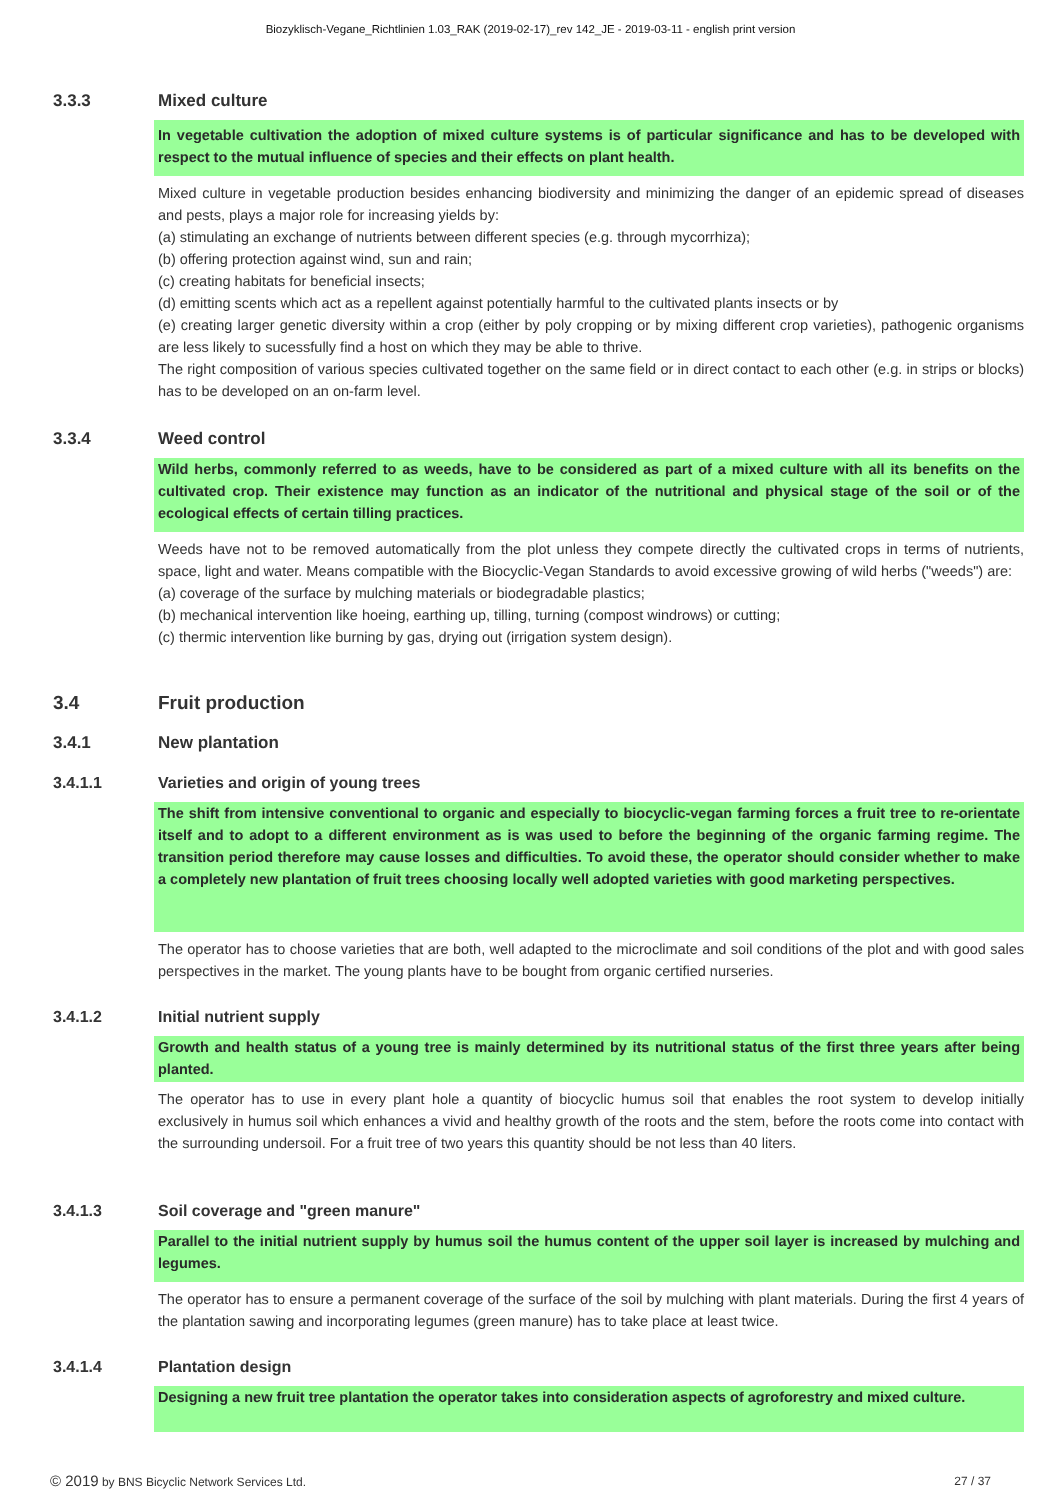Biozyklisch-Vegane_Richtlinien 1.03_RAK (2019-02-17)_rev 142_JE - 2019-03-11 - english print version
3.3.3 Mixed culture
In vegetable cultivation the adoption of mixed culture systems is of particular significance and has to be developed with respect to the mutual influence of species and their effects on plant health.
Mixed culture in vegetable production besides enhancing biodiversity and minimizing the danger of an epidemic spread of diseases and pests, plays a major role for increasing yields by:
(a) stimulating an exchange of nutrients between different species (e.g. through mycorrhiza);
(b) offering protection against wind, sun and rain;
(c) creating habitats for beneficial insects;
(d) emitting scents which act as a repellent against potentially harmful to the cultivated plants insects or by
(e) creating larger genetic diversity within a crop (either by poly cropping or by mixing different crop varieties), pathogenic organisms are less likely to sucessfully find a host on which they may be able to thrive.
The right composition of various species cultivated together on the same field or in direct contact to each other (e.g. in strips or blocks) has to be developed on an on-farm level.
3.3.4 Weed control
Wild herbs, commonly referred to as weeds, have to be considered as part of a mixed culture with all its benefits on the cultivated crop. Their existence may function as an indicator of the nutritional and physical stage of the soil or of the ecological effects of certain tilling practices.
Weeds have not to be removed automatically from the plot unless they compete directly the cultivated crops in terms of nutrients, space, light and water. Means compatible with the Biocyclic-Vegan Standards to avoid excessive growing of wild herbs ("weeds") are:
(a) coverage of the surface by mulching materials or biodegradable plastics;
(b) mechanical intervention like hoeing, earthing up, tilling, turning (compost windrows) or cutting;
(c) thermic intervention like burning by gas, drying out (irrigation system design).
3.4 Fruit production
3.4.1 New plantation
3.4.1.1 Varieties and origin of young trees
The shift from intensive conventional to organic and especially to biocyclic-vegan farming forces a fruit tree to re-orientate itself and to adopt to a different environment as is was used to before the beginning of the organic farming regime. The transition period therefore may cause losses and difficulties. To avoid these, the operator should consider whether to make a completely new plantation of fruit trees choosing locally well adopted varieties with good marketing perspectives.
The operator has to choose varieties that are both, well adapted to the microclimate and soil conditions of the plot and with good sales perspectives in the market. The young plants have to be bought from organic certified nurseries.
3.4.1.2 Initial nutrient supply
Growth and health status of a young tree is mainly determined by its nutritional status of the first three years after being planted.
The operator has to use in every plant hole a quantity of biocyclic humus soil that enables the root system to develop initially exclusively in humus soil which enhances a vivid and healthy growth of the roots and the stem, before the roots come into contact with the surrounding undersoil. For a fruit tree of two years this quantity should be not less than 40 liters.
3.4.1.3 Soil coverage and "green manure"
Parallel to the initial nutrient supply by humus soil the humus content of the upper soil layer is increased by mulching and legumes.
The operator has to ensure a permanent coverage of the surface of the soil by mulching with plant materials. During the first 4 years of the plantation sawing and incorporating legumes (green manure) has to take place at least twice.
3.4.1.4 Plantation design
Designing a new fruit tree plantation the operator takes into consideration aspects of agroforestry and mixed culture.
© 2019 by BNS Bicyclic Network Services Ltd. 27 / 37